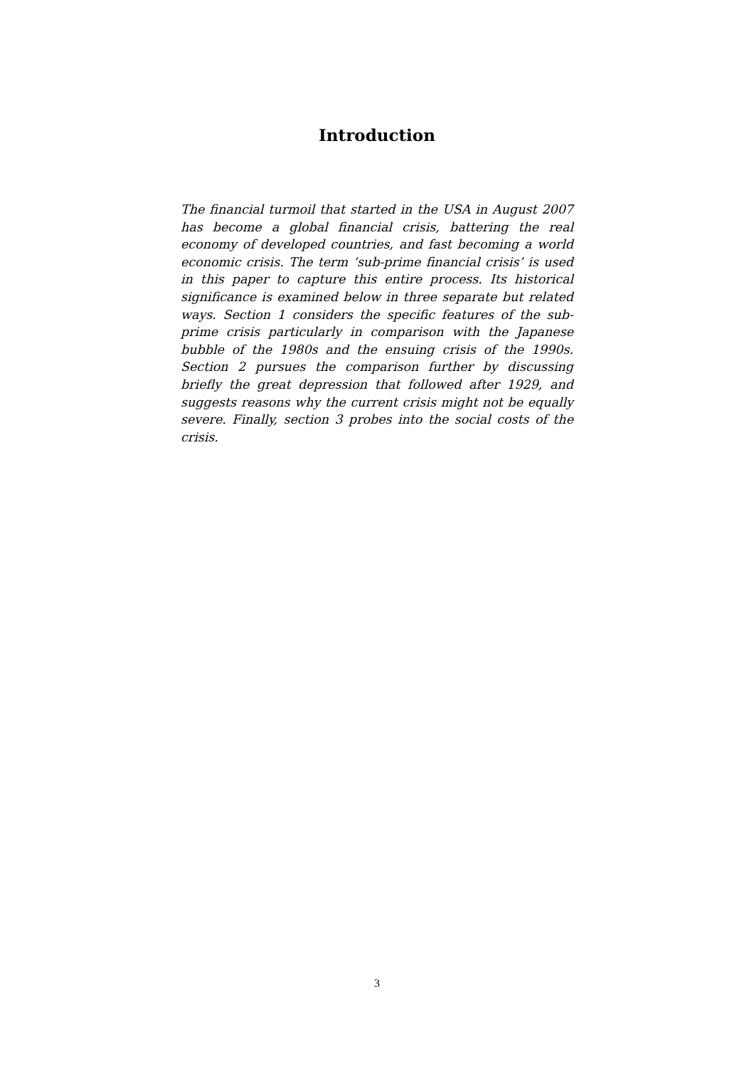Introduction
The financial turmoil that started in the USA in August 2007 has become a global financial crisis, battering the real economy of developed countries, and fast becoming a world economic crisis. The term ‘sub-prime financial crisis’ is used in this paper to capture this entire process. Its historical significance is examined below in three separate but related ways. Section 1 considers the specific features of the sub-prime crisis particularly in comparison with the Japanese bubble of the 1980s and the ensuing crisis of the 1990s. Section 2 pursues the comparison further by discussing briefly the great depression that followed after 1929, and suggests reasons why the current crisis might not be equally severe. Finally, section 3 probes into the social costs of the crisis.
3